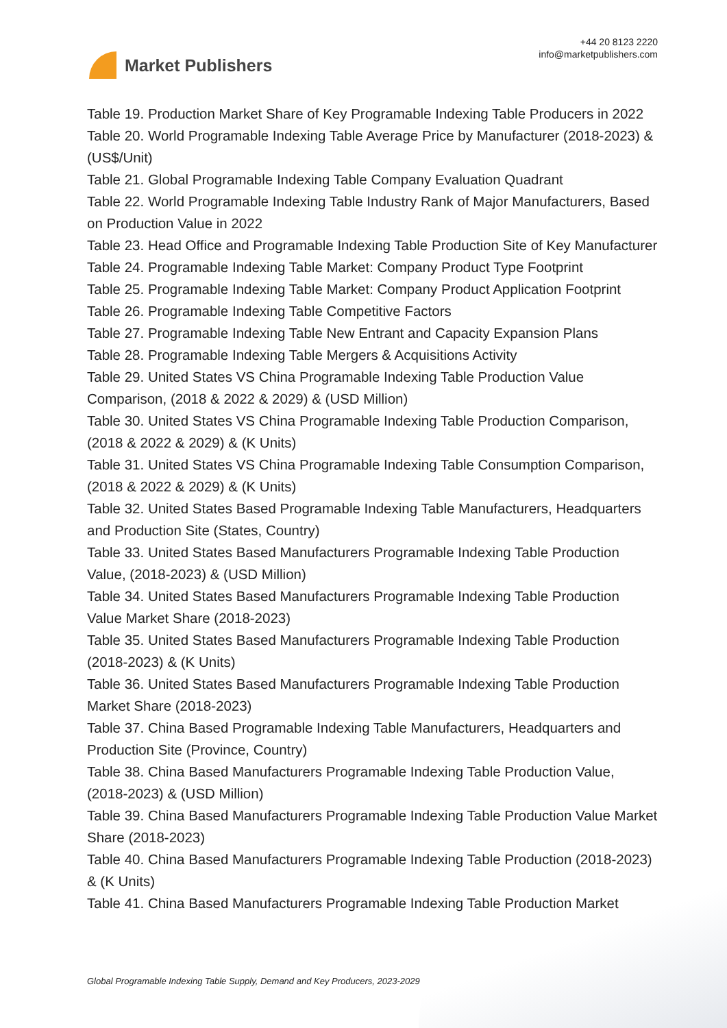Market Publishers
+44 20 8123 2220
info@marketpublishers.com
Table 19. Production Market Share of Key Programable Indexing Table Producers in 2022
Table 20. World Programable Indexing Table Average Price by Manufacturer (2018-2023) & (US$/Unit)
Table 21. Global Programable Indexing Table Company Evaluation Quadrant
Table 22. World Programable Indexing Table Industry Rank of Major Manufacturers, Based on Production Value in 2022
Table 23. Head Office and Programable Indexing Table Production Site of Key Manufacturer
Table 24. Programable Indexing Table Market: Company Product Type Footprint
Table 25. Programable Indexing Table Market: Company Product Application Footprint
Table 26. Programable Indexing Table Competitive Factors
Table 27. Programable Indexing Table New Entrant and Capacity Expansion Plans
Table 28. Programable Indexing Table Mergers & Acquisitions Activity
Table 29. United States VS China Programable Indexing Table Production Value Comparison, (2018 & 2022 & 2029) & (USD Million)
Table 30. United States VS China Programable Indexing Table Production Comparison, (2018 & 2022 & 2029) & (K Units)
Table 31. United States VS China Programable Indexing Table Consumption Comparison, (2018 & 2022 & 2029) & (K Units)
Table 32. United States Based Programable Indexing Table Manufacturers, Headquarters and Production Site (States, Country)
Table 33. United States Based Manufacturers Programable Indexing Table Production Value, (2018-2023) & (USD Million)
Table 34. United States Based Manufacturers Programable Indexing Table Production Value Market Share (2018-2023)
Table 35. United States Based Manufacturers Programable Indexing Table Production (2018-2023) & (K Units)
Table 36. United States Based Manufacturers Programable Indexing Table Production Market Share (2018-2023)
Table 37. China Based Programable Indexing Table Manufacturers, Headquarters and Production Site (Province, Country)
Table 38. China Based Manufacturers Programable Indexing Table Production Value, (2018-2023) & (USD Million)
Table 39. China Based Manufacturers Programable Indexing Table Production Value Market Share (2018-2023)
Table 40. China Based Manufacturers Programable Indexing Table Production (2018-2023) & (K Units)
Table 41. China Based Manufacturers Programable Indexing Table Production Market
Global Programable Indexing Table Supply, Demand and Key Producers, 2023-2029